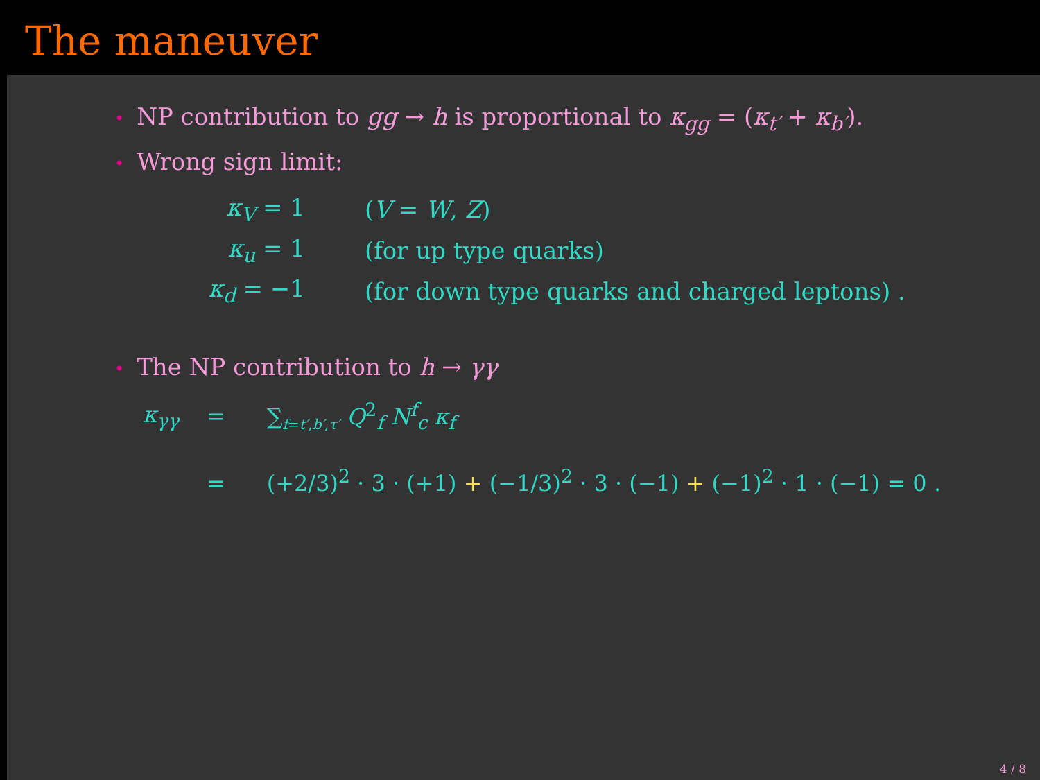The maneuver
• NP contribution to gg → h is proportional to κ<sub>gg</sub> = (κ<sub>t′</sub> + κ<sub>b′</sub>).
• Wrong sign limit:
| κ<sub>V</sub> = 1 | ( V = W , Z ) |
| κ<sub>u</sub> = 1 | (for up type quarks) |
| κ<sub>d</sub> = −1 | (for down type quarks and charged leptons) . |
• The NP contribution to h → γγ
| κ<sub>γγ</sub> | = | ∑<sub>f=t′,b′,τ′</sub> Q<sup>2</sup><sub>f</sub> N<sup>f</sup><sub>c</sub> κ<sub>f</sub> |
| | = | (+2/3)<sup>2</sup> · 3 · (+1) + (−1/3)<sup>2</sup> · 3 · (−1) + (−1)<sup>2</sup> · 1 · (−1) = 0 . |
4 / 8